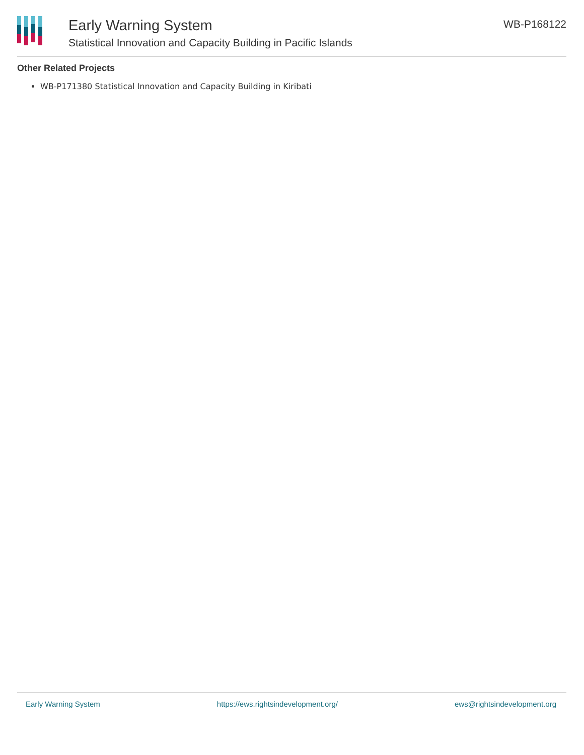Early Warning System
Statistical Innovation and Capacity Building in Pacific Islands
WB-P168122
Other Related Projects
WB-P171380 Statistical Innovation and Capacity Building in Kiribati
Early Warning System https://ews.rightsindevelopment.org/ ews@rightsindevelopment.org